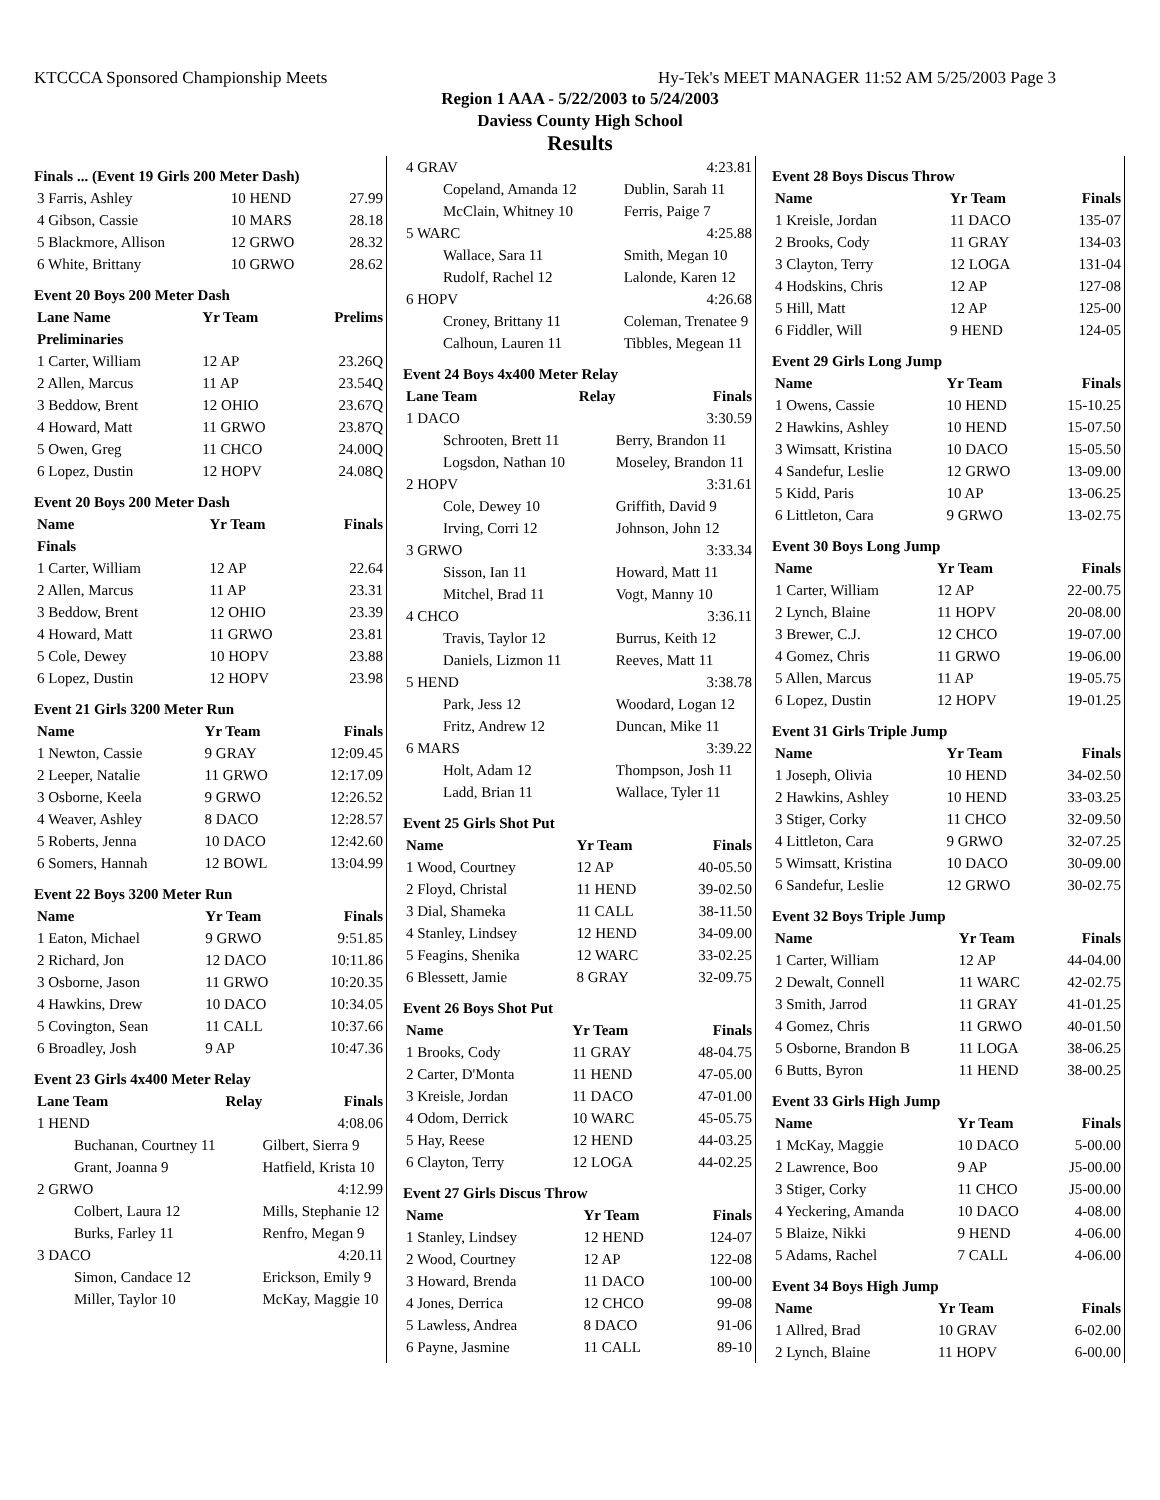KTCCCA Sponsored Championship Meets Hy-Tek's MEET MANAGER 11:52 AM 5/25/2003 Page 3
Region 1 AAA - 5/22/2003 to 5/24/2003
Daviess County High School
Results
Finals ... (Event 19 Girls 200 Meter Dash)
| 3 Farris, Ashley | 10 HEND | 27.99 |
| 4 Gibson, Cassie | 10 MARS | 28.18 |
| 5 Blackmore, Allison | 12 GRWO | 28.32 |
| 6 White, Brittany | 10 GRWO | 28.62 |
Event 20 Boys 200 Meter Dash
| Lane Name | Yr Team | Prelims |
| --- | --- | --- |
| Preliminaries | | |
| 1 Carter, William | 12 AP | 23.26Q |
| 2 Allen, Marcus | 11 AP | 23.54Q |
| 3 Beddow, Brent | 12 OHIO | 23.67Q |
| 4 Howard, Matt | 11 GRWO | 23.87Q |
| 5 Owen, Greg | 11 CHCO | 24.00Q |
| 6 Lopez, Dustin | 12 HOPV | 24.08Q |
Event 20 Boys 200 Meter Dash
| Name | Yr Team | Finals |
| --- | --- | --- |
| Finals | | |
| 1 Carter, William | 12 AP | 22.64 |
| 2 Allen, Marcus | 11 AP | 23.31 |
| 3 Beddow, Brent | 12 OHIO | 23.39 |
| 4 Howard, Matt | 11 GRWO | 23.81 |
| 5 Cole, Dewey | 10 HOPV | 23.88 |
| 6 Lopez, Dustin | 12 HOPV | 23.98 |
Event 21 Girls 3200 Meter Run
| Name | Yr Team | Finals |
| --- | --- | --- |
| 1 Newton, Cassie | 9 GRAY | 12:09.45 |
| 2 Leeper, Natalie | 11 GRWO | 12:17.09 |
| 3 Osborne, Keela | 9 GRWO | 12:26.52 |
| 4 Weaver, Ashley | 8 DACO | 12:28.57 |
| 5 Roberts, Jenna | 10 DACO | 12:42.60 |
| 6 Somers, Hannah | 12 BOWL | 13:04.99 |
Event 22 Boys 3200 Meter Run
| Name | Yr Team | Finals |
| --- | --- | --- |
| 1 Eaton, Michael | 9 GRWO | 9:51.85 |
| 2 Richard, Jon | 12 DACO | 10:11.86 |
| 3 Osborne, Jason | 11 GRWO | 10:20.35 |
| 4 Hawkins, Drew | 10 DACO | 10:34.05 |
| 5 Covington, Sean | 11 CALL | 10:37.66 |
| 6 Broadley, Josh | 9 AP | 10:47.36 |
Event 23 Girls 4x400 Meter Relay
| Lane Team | Relay | Finals |
| --- | --- | --- |
| 1 HEND | | 4:08.06 |
| Buchanan, Courtney 11 | Gilbert, Sierra 9 | |
| Grant, Joanna 9 | Hatfield, Krista 10 | |
| 2 GRWO | | 4:12.99 |
| Colbert, Laura 12 | Mills, Stephanie 12 | |
| Burks, Farley 11 | Renfro, Megan 9 | |
| 3 DACO | | 4:20.11 |
| Simon, Candace 12 | Erickson, Emily 9 | |
| Miller, Taylor 10 | McKay, Maggie 10 | |
| 4 GRAV | | 4:23.81 |
| Copeland, Amanda 12 | Dublin, Sarah 11 | |
| McClain, Whitney 10 | Ferris, Paige 7 | |
| 5 WARC | | 4:25.88 |
| Wallace, Sara 11 | Smith, Megan 10 | |
| Rudolf, Rachel 12 | Lalonde, Karen 12 | |
| 6 HOPV | | 4:26.68 |
| Croney, Brittany 11 | Coleman, Trenatee 9 | |
| Calhoun, Lauren 11 | Tibbles, Megean 11 | |
Event 24 Boys 4x400 Meter Relay
| Lane Team | Relay | Finals |
| --- | --- | --- |
| 1 DACO | | 3:30.59 |
| Schrooten, Brett 11 | Berry, Brandon 11 | |
| Logsdon, Nathan 10 | Moseley, Brandon 11 | |
| 2 HOPV | | 3:31.61 |
| Cole, Dewey 10 | Griffith, David 9 | |
| Irving, Corri 12 | Johnson, John 12 | |
| 3 GRWO | | 3:33.34 |
| Sisson, Ian 11 | Howard, Matt 11 | |
| Mitchel, Brad 11 | Vogt, Manny 10 | |
| 4 CHCO | | 3:36.11 |
| Travis, Taylor 12 | Burrus, Keith 12 | |
| Daniels, Lizmon 11 | Reeves, Matt 11 | |
| 5 HEND | | 3:38.78 |
| Park, Jess 12 | Woodard, Logan 12 | |
| Fritz, Andrew 12 | Duncan, Mike 11 | |
| 6 MARS | | 3:39.22 |
| Holt, Adam 12 | Thompson, Josh 11 | |
| Ladd, Brian 11 | Wallace, Tyler 11 | |
Event 25 Girls Shot Put
| Name | Yr Team | Finals |
| --- | --- | --- |
| 1 Wood, Courtney | 12 AP | 40-05.50 |
| 2 Floyd, Christal | 11 HEND | 39-02.50 |
| 3 Dial, Shameka | 11 CALL | 38-11.50 |
| 4 Stanley, Lindsey | 12 HEND | 34-09.00 |
| 5 Feagins, Shenika | 12 WARC | 33-02.25 |
| 6 Blessett, Jamie | 8 GRAY | 32-09.75 |
Event 26 Boys Shot Put
| Name | Yr Team | Finals |
| --- | --- | --- |
| 1 Brooks, Cody | 11 GRAY | 48-04.75 |
| 2 Carter, D'Monta | 11 HEND | 47-05.00 |
| 3 Kreisle, Jordan | 11 DACO | 47-01.00 |
| 4 Odom, Derrick | 10 WARC | 45-05.75 |
| 5 Hay, Reese | 12 HEND | 44-03.25 |
| 6 Clayton, Terry | 12 LOGA | 44-02.25 |
Event 27 Girls Discus Throw
| Name | Yr Team | Finals |
| --- | --- | --- |
| 1 Stanley, Lindsey | 12 HEND | 124-07 |
| 2 Wood, Courtney | 12 AP | 122-08 |
| 3 Howard, Brenda | 11 DACO | 100-00 |
| 4 Jones, Derrica | 12 CHCO | 99-08 |
| 5 Lawless, Andrea | 8 DACO | 91-06 |
| 6 Payne, Jasmine | 11 CALL | 89-10 |
Event 28 Boys Discus Throw
| Name | Yr Team | Finals |
| --- | --- | --- |
| 1 Kreisle, Jordan | 11 DACO | 135-07 |
| 2 Brooks, Cody | 11 GRAY | 134-03 |
| 3 Clayton, Terry | 12 LOGA | 131-04 |
| 4 Hodskins, Chris | 12 AP | 127-08 |
| 5 Hill, Matt | 12 AP | 125-00 |
| 6 Fiddler, Will | 9 HEND | 124-05 |
Event 29 Girls Long Jump
| Name | Yr Team | Finals |
| --- | --- | --- |
| 1 Owens, Cassie | 10 HEND | 15-10.25 |
| 2 Hawkins, Ashley | 10 HEND | 15-07.50 |
| 3 Wimsatt, Kristina | 10 DACO | 15-05.50 |
| 4 Sandefur, Leslie | 12 GRWO | 13-09.00 |
| 5 Kidd, Paris | 10 AP | 13-06.25 |
| 6 Littleton, Cara | 9 GRWO | 13-02.75 |
Event 30 Boys Long Jump
| Name | Yr Team | Finals |
| --- | --- | --- |
| 1 Carter, William | 12 AP | 22-00.75 |
| 2 Lynch, Blaine | 11 HOPV | 20-08.00 |
| 3 Brewer, C.J. | 12 CHCO | 19-07.00 |
| 4 Gomez, Chris | 11 GRWO | 19-06.00 |
| 5 Allen, Marcus | 11 AP | 19-05.75 |
| 6 Lopez, Dustin | 12 HOPV | 19-01.25 |
Event 31 Girls Triple Jump
| Name | Yr Team | Finals |
| --- | --- | --- |
| 1 Joseph, Olivia | 10 HEND | 34-02.50 |
| 2 Hawkins, Ashley | 10 HEND | 33-03.25 |
| 3 Stiger, Corky | 11 CHCO | 32-09.50 |
| 4 Littleton, Cara | 9 GRWO | 32-07.25 |
| 5 Wimsatt, Kristina | 10 DACO | 30-09.00 |
| 6 Sandefur, Leslie | 12 GRWO | 30-02.75 |
Event 32 Boys Triple Jump
| Name | Yr Team | Finals |
| --- | --- | --- |
| 1 Carter, William | 12 AP | 44-04.00 |
| 2 Dewalt, Connell | 11 WARC | 42-02.75 |
| 3 Smith, Jarrod | 11 GRAY | 41-01.25 |
| 4 Gomez, Chris | 11 GRWO | 40-01.50 |
| 5 Osborne, Brandon B | 11 LOGA | 38-06.25 |
| 6 Butts, Byron | 11 HEND | 38-00.25 |
Event 33 Girls High Jump
| Name | Yr Team | Finals |
| --- | --- | --- |
| 1 McKay, Maggie | 10 DACO | 5-00.00 |
| 2 Lawrence, Boo | 9 AP | J5-00.00 |
| 3 Stiger, Corky | 11 CHCO | J5-00.00 |
| 4 Yeckering, Amanda | 10 DACO | 4-08.00 |
| 5 Blaize, Nikki | 9 HEND | 4-06.00 |
| 5 Adams, Rachel | 7 CALL | 4-06.00 |
Event 34 Boys High Jump
| Name | Yr Team | Finals |
| --- | --- | --- |
| 1 Allred, Brad | 10 GRAV | 6-02.00 |
| 2 Lynch, Blaine | 11 HOPV | 6-00.00 |